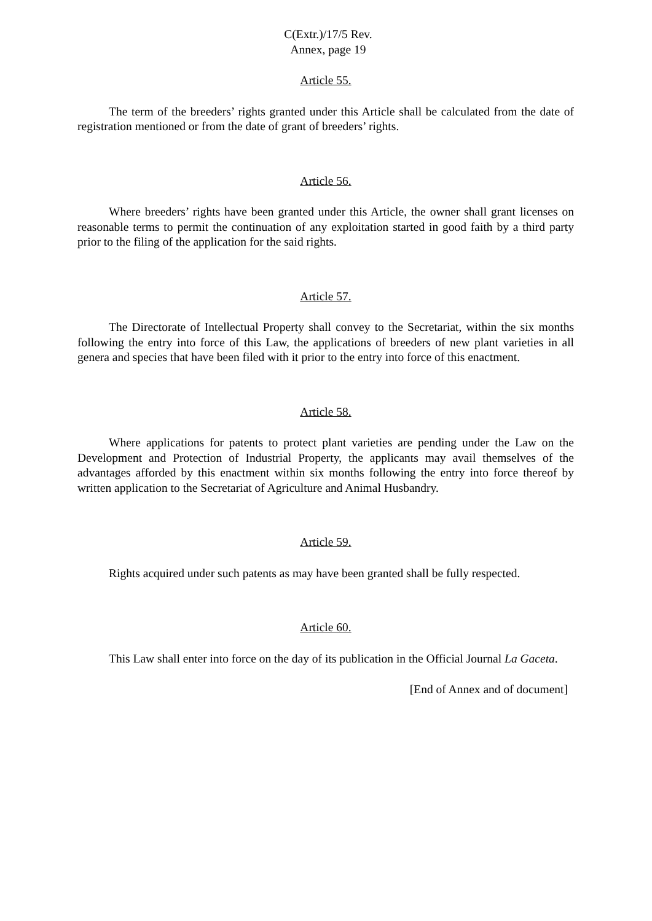C(Extr.)/17/5 Rev.
Annex, page 19
Article 55.
The term of the breeders’ rights granted under this Article shall be calculated from the date of registration mentioned or from the date of grant of breeders’ rights.
Article 56.
Where breeders’ rights have been granted under this Article, the owner shall grant licenses on reasonable terms to permit the continuation of any exploitation started in good faith by a third party prior to the filing of the application for the said rights.
Article 57.
The Directorate of Intellectual Property shall convey to the Secretariat, within the six months following the entry into force of this Law, the applications of breeders of new plant varieties in all genera and species that have been filed with it prior to the entry into force of this enactment.
Article 58.
Where applications for patents to protect plant varieties are pending under the Law on the Development and Protection of Industrial Property, the applicants may avail themselves of the advantages afforded by this enactment within six months following the entry into force thereof by written application to the Secretariat of Agriculture and Animal Husbandry.
Article 59.
Rights acquired under such patents as may have been granted shall be fully respected.
Article 60.
This Law shall enter into force on the day of its publication in the Official Journal La Gaceta.
[End of Annex and of document]